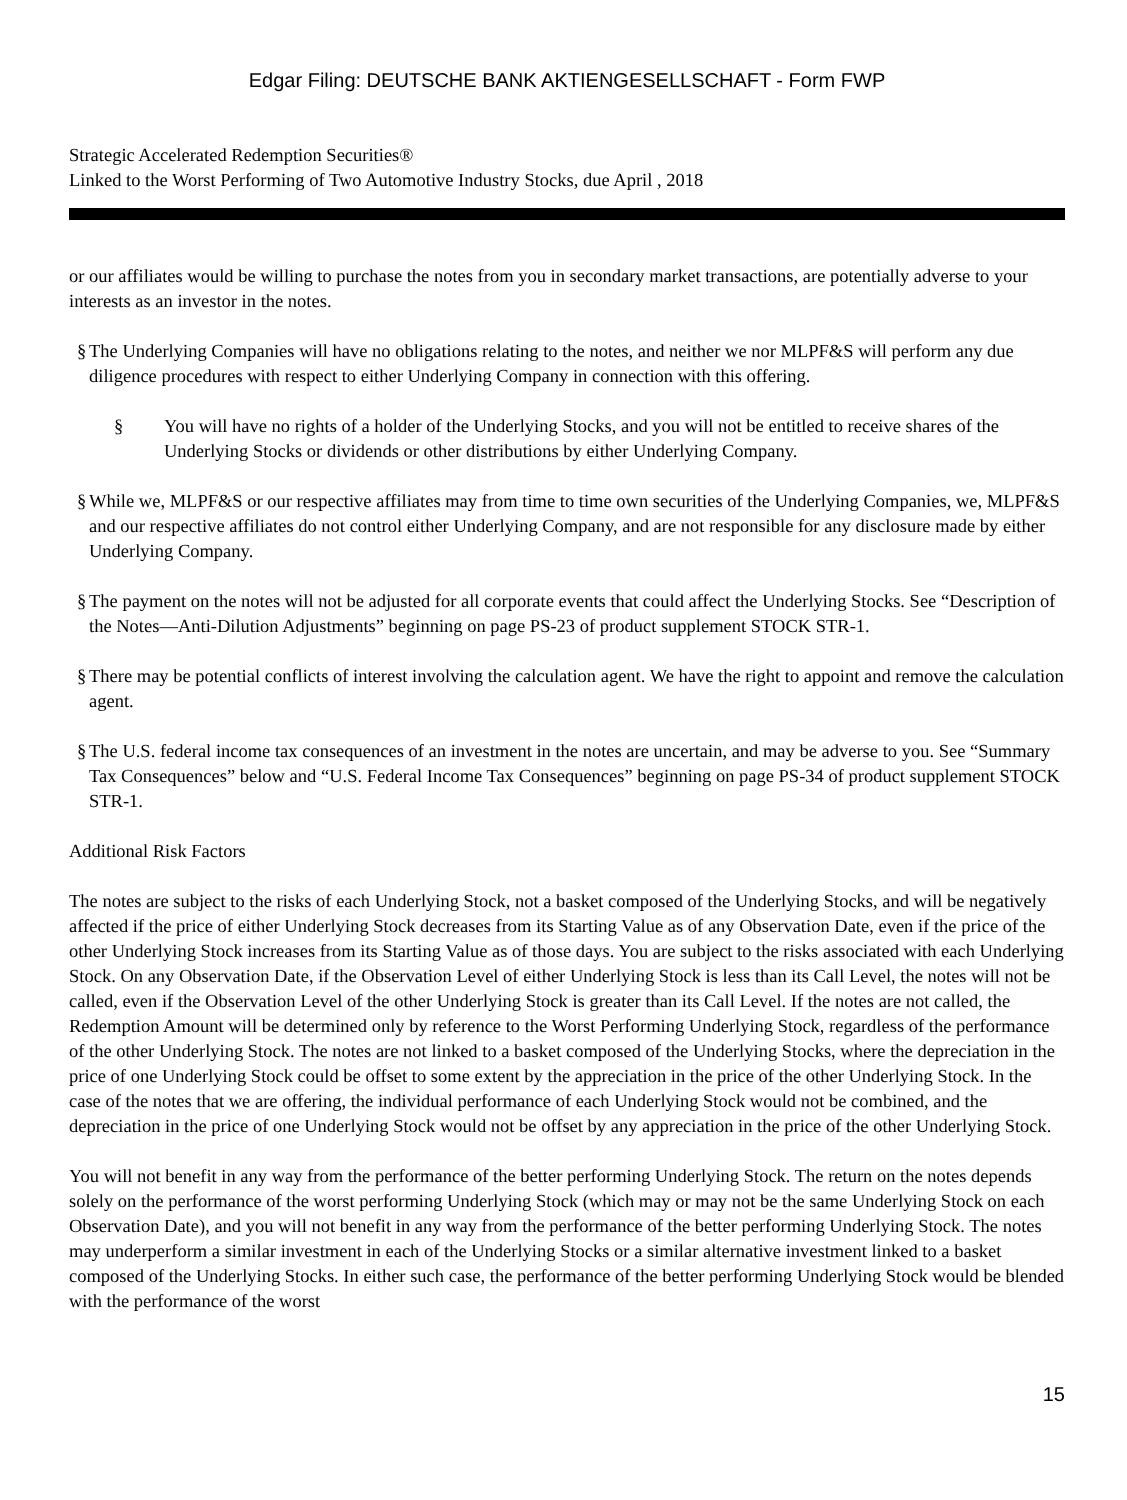Edgar Filing: DEUTSCHE BANK AKTIENGESELLSCHAFT - Form FWP
Strategic Accelerated Redemption Securities®
Linked to the Worst Performing of Two Automotive Industry Stocks, due April , 2018
or our affiliates would be willing to purchase the notes from you in secondary market transactions, are potentially adverse to your interests as an investor in the notes.
§ The Underlying Companies will have no obligations relating to the notes, and neither we nor MLPF&S will perform any due diligence procedures with respect to either Underlying Company in connection with this offering.
§ You will have no rights of a holder of the Underlying Stocks, and you will not be entitled to receive shares of the Underlying Stocks or dividends or other distributions by either Underlying Company.
§ While we, MLPF&S or our respective affiliates may from time to time own securities of the Underlying Companies, we, MLPF&S and our respective affiliates do not control either Underlying Company, and are not responsible for any disclosure made by either Underlying Company.
§ The payment on the notes will not be adjusted for all corporate events that could affect the Underlying Stocks. See “Description of the Notes—Anti-Dilution Adjustments” beginning on page PS-23 of product supplement STOCK STR-1.
§ There may be potential conflicts of interest involving the calculation agent. We have the right to appoint and remove the calculation agent.
§ The U.S. federal income tax consequences of an investment in the notes are uncertain, and may be adverse to you. See “Summary Tax Consequences” below and “U.S. Federal Income Tax Consequences” beginning on page PS-34 of product supplement STOCK STR-1.
Additional Risk Factors
The notes are subject to the risks of each Underlying Stock, not a basket composed of the Underlying Stocks, and will be negatively affected if the price of either Underlying Stock decreases from its Starting Value as of any Observation Date, even if the price of the other Underlying Stock increases from its Starting Value as of those days. You are subject to the risks associated with each Underlying Stock. On any Observation Date, if the Observation Level of either Underlying Stock is less than its Call Level, the notes will not be called, even if the Observation Level of the other Underlying Stock is greater than its Call Level. If the notes are not called, the Redemption Amount will be determined only by reference to the Worst Performing Underlying Stock, regardless of the performance of the other Underlying Stock. The notes are not linked to a basket composed of the Underlying Stocks, where the depreciation in the price of one Underlying Stock could be offset to some extent by the appreciation in the price of the other Underlying Stock. In the case of the notes that we are offering, the individual performance of each Underlying Stock would not be combined, and the depreciation in the price of one Underlying Stock would not be offset by any appreciation in the price of the other Underlying Stock.
You will not benefit in any way from the performance of the better performing Underlying Stock. The return on the notes depends solely on the performance of the worst performing Underlying Stock (which may or may not be the same Underlying Stock on each Observation Date), and you will not benefit in any way from the performance of the better performing Underlying Stock. The notes may underperform a similar investment in each of the Underlying Stocks or a similar alternative investment linked to a basket composed of the Underlying Stocks. In either such case, the performance of the better performing Underlying Stock would be blended with the performance of the worst
15